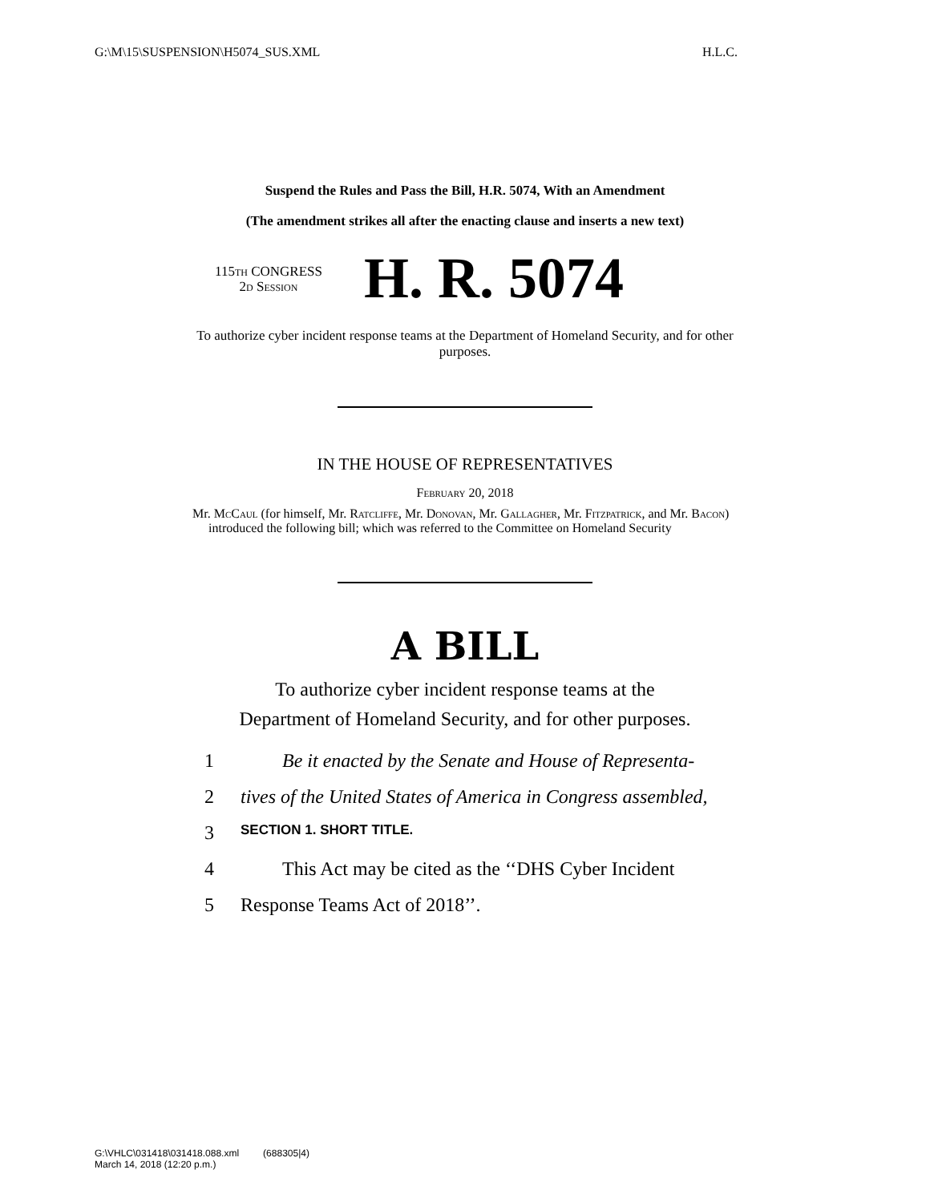G:\M\15\SUSPENSION\H5074_SUS.XML H.L.C.
Suspend the Rules and Pass the Bill, H.R. 5074, With an Amendment
(The amendment strikes all after the enacting clause and inserts a new text)
115th CONGRESS
2d Session
H. R. 5074
To authorize cyber incident response teams at the Department of Homeland Security, and for other purposes.
IN THE HOUSE OF REPRESENTATIVES
February 20, 2018
Mr. McCaul (for himself, Mr. Ratcliffe, Mr. Donovan, Mr. Gallagher, Mr. Fitzpatrick, and Mr. Bacon) introduced the following bill; which was referred to the Committee on Homeland Security
A BILL
To authorize cyber incident response teams at the
Department of Homeland Security, and for other purposes.
1 Be it enacted by the Senate and House of Representa-
2 tives of the United States of America in Congress assembled,
3 SECTION 1. SHORT TITLE.
4 This Act may be cited as the ‘‘DHS Cyber Incident
5 Response Teams Act of 2018’’.
G:\VHLC\031418\031418.088.xml (688305|4)
March 14, 2018 (12:20 p.m.)